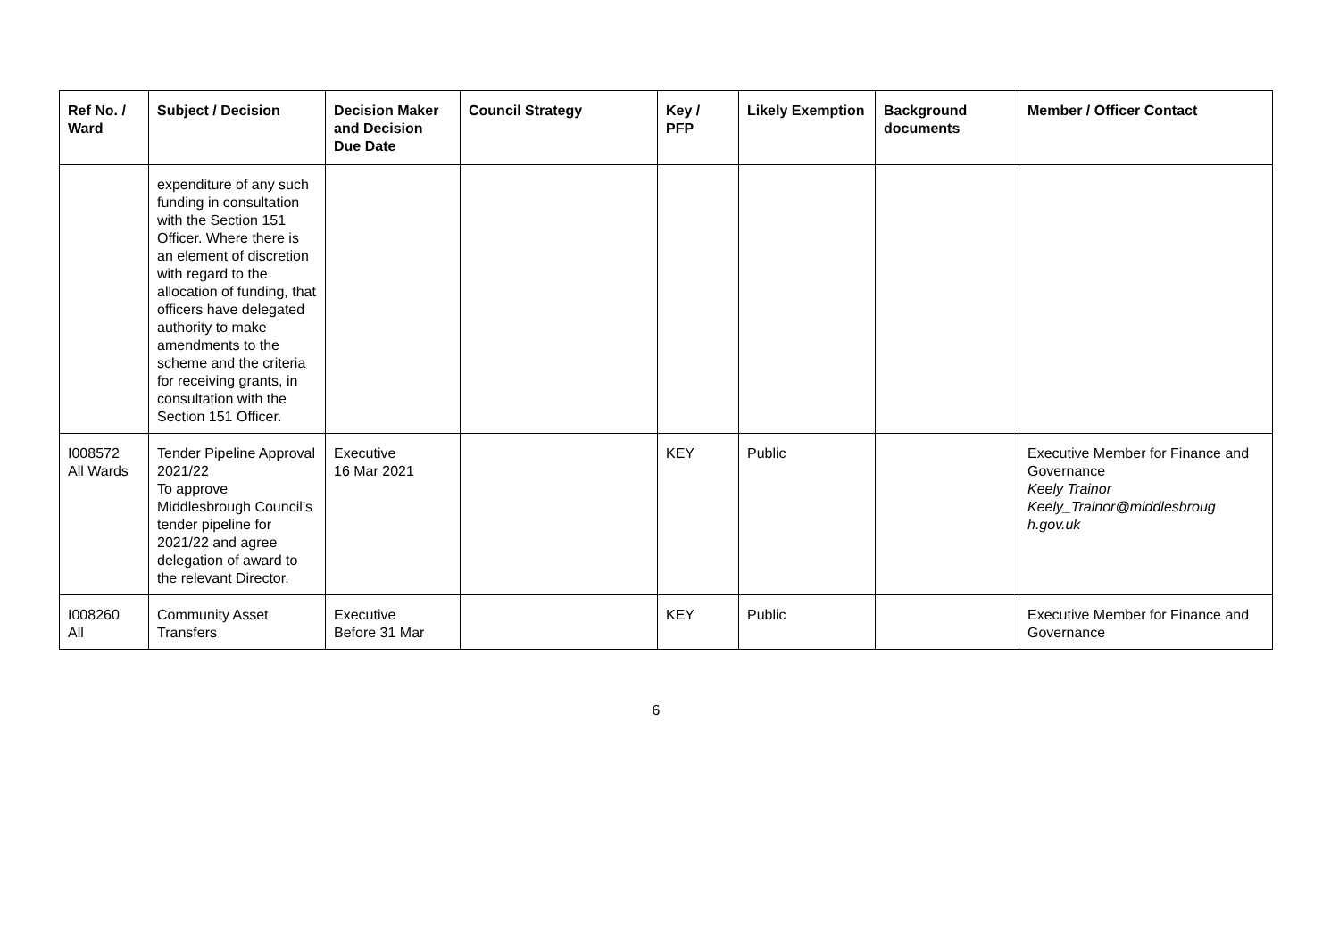| Ref No. / Ward | Subject / Decision | Decision Maker and Decision Due Date | Council Strategy | Key / PFP | Likely Exemption | Background documents | Member / Officer Contact |
| --- | --- | --- | --- | --- | --- | --- | --- |
| | expenditure of any such funding in consultation with the Section 151 Officer. Where there is an element of discretion with regard to the allocation of funding, that officers have delegated authority to make amendments to the scheme and the criteria for receiving grants, in consultation with the Section 151 Officer. | | | | | | |
| I008572 All Wards | Tender Pipeline Approval 2021/22 To approve Middlesbrough Council’s tender pipeline for 2021/22 and agree delegation of award to the relevant Director. | Executive 16 Mar 2021 | | KEY | Public | | Executive Member for Finance and Governance Keely Trainor Keely_Trainor@middlesbroug h.gov.uk |
| I008260 All | Community Asset Transfers | Executive Before 31 Mar | | KEY | Public | | Executive Member for Finance and Governance |
6